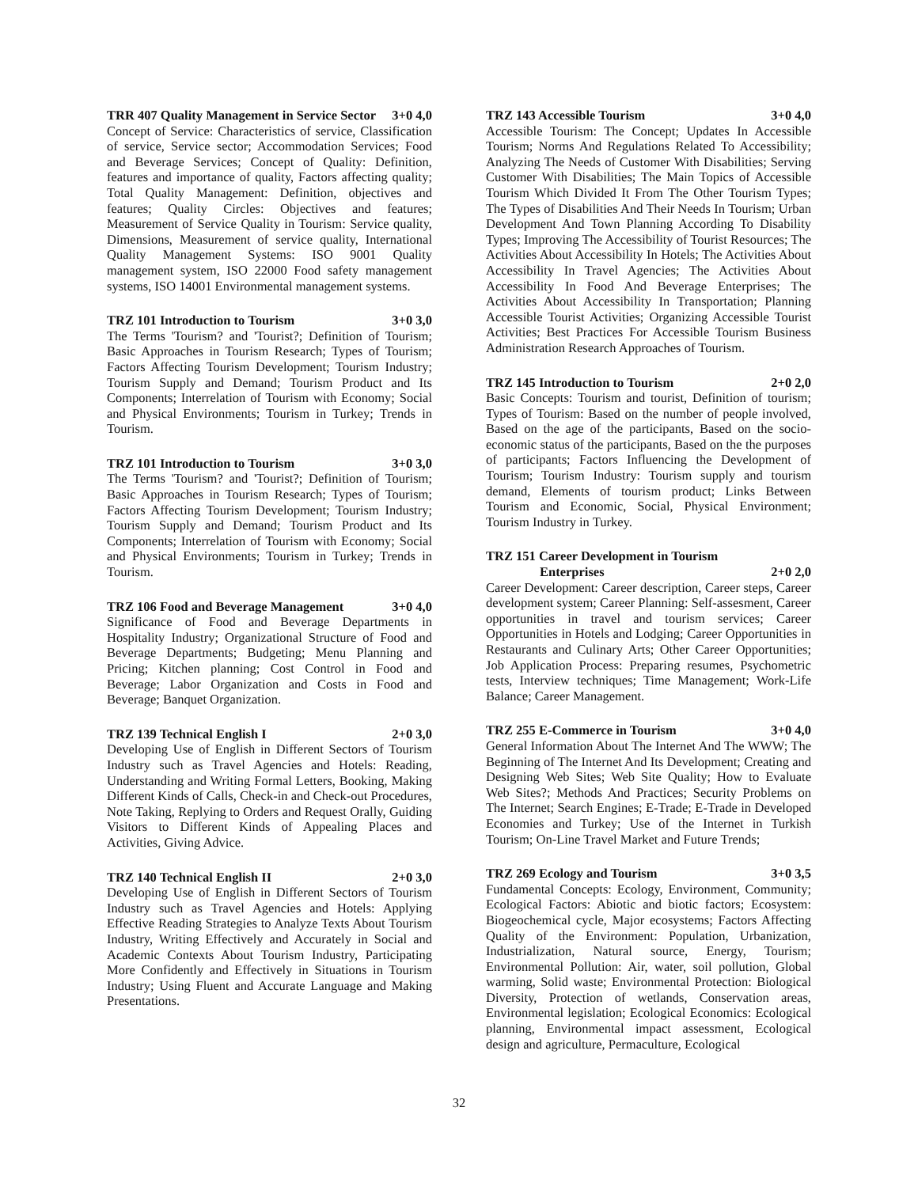TRR 407 Quality Management in Service Sector 3+0 4,0
Concept of Service: Characteristics of service, Classification of service, Service sector; Accommodation Services; Food and Beverage Services; Concept of Quality: Definition, features and importance of quality, Factors affecting quality; Total Quality Management: Definition, objectives and features; Quality Circles: Objectives and features; Measurement of Service Quality in Tourism: Service quality, Dimensions, Measurement of service quality, International Quality Management Systems: ISO 9001 Quality management system, ISO 22000 Food safety management systems, ISO 14001 Environmental management systems.
TRZ 101 Introduction to Tourism 3+0 3,0
The Terms 'Tourism? and 'Tourist?; Definition of Tourism; Basic Approaches in Tourism Research; Types of Tourism; Factors Affecting Tourism Development; Tourism Industry; Tourism Supply and Demand; Tourism Product and Its Components; Interrelation of Tourism with Economy; Social and Physical Environments; Tourism in Turkey; Trends in Tourism.
TRZ 101 Introduction to Tourism 3+0 3,0
The Terms 'Tourism? and 'Tourist?; Definition of Tourism; Basic Approaches in Tourism Research; Types of Tourism; Factors Affecting Tourism Development; Tourism Industry; Tourism Supply and Demand; Tourism Product and Its Components; Interrelation of Tourism with Economy; Social and Physical Environments; Tourism in Turkey; Trends in Tourism.
TRZ 106 Food and Beverage Management 3+0 4,0
Significance of Food and Beverage Departments in Hospitality Industry; Organizational Structure of Food and Beverage Departments; Budgeting; Menu Planning and Pricing; Kitchen planning; Cost Control in Food and Beverage; Labor Organization and Costs in Food and Beverage; Banquet Organization.
TRZ 139 Technical English I 2+0 3,0
Developing Use of English in Different Sectors of Tourism Industry such as Travel Agencies and Hotels: Reading, Understanding and Writing Formal Letters, Booking, Making Different Kinds of Calls, Check-in and Check-out Procedures, Note Taking, Replying to Orders and Request Orally, Guiding Visitors to Different Kinds of Appealing Places and Activities, Giving Advice.
TRZ 140 Technical English II 2+0 3,0
Developing Use of English in Different Sectors of Tourism Industry such as Travel Agencies and Hotels: Applying Effective Reading Strategies to Analyze Texts About Tourism Industry, Writing Effectively and Accurately in Social and Academic Contexts About Tourism Industry, Participating More Confidently and Effectively in Situations in Tourism Industry; Using Fluent and Accurate Language and Making Presentations.
TRZ 143 Accessible Tourism 3+0 4,0
Accessible Tourism: The Concept; Updates In Accessible Tourism; Norms And Regulations Related To Accessibility; Analyzing The Needs of Customer With Disabilities; Serving Customer With Disabilities; The Main Topics of Accessible Tourism Which Divided It From The Other Tourism Types; The Types of Disabilities And Their Needs In Tourism; Urban Development And Town Planning According To Disability Types; Improving The Accessibility of Tourist Resources; The Activities About Accessibility In Hotels; The Activities About Accessibility In Travel Agencies; The Activities About Accessibility In Food And Beverage Enterprises; The Activities About Accessibility In Transportation; Planning Accessible Tourist Activities; Organizing Accessible Tourist Activities; Best Practices For Accessible Tourism Business Administration Research Approaches of Tourism.
TRZ 145 Introduction to Tourism 2+0 2,0
Basic Concepts: Tourism and tourist, Definition of tourism; Types of Tourism: Based on the number of people involved, Based on the age of the participants, Based on the socio-economic status of the participants, Based on the the purposes of participants; Factors Influencing the Development of Tourism; Tourism Industry: Tourism supply and tourism demand, Elements of tourism product; Links Between Tourism and Economic, Social, Physical Environment; Tourism Industry in Turkey.
TRZ 151 Career Development in Tourism
Enterprises 2+0 2,0
Career Development: Career description, Career steps, Career development system; Career Planning: Self-assesment, Career opportunities in travel and tourism services; Career Opportunities in Hotels and Lodging; Career Opportunities in Restaurants and Culinary Arts; Other Career Opportunities; Job Application Process: Preparing resumes, Psychometric tests, Interview techniques; Time Management; Work-Life Balance; Career Management.
TRZ 255 E-Commerce in Tourism 3+0 4,0
General Information About The Internet And The WWW; The Beginning of The Internet And Its Development; Creating and Designing Web Sites; Web Site Quality; How to Evaluate Web Sites?; Methods And Practices; Security Problems on The Internet; Search Engines; E-Trade; E-Trade in Developed Economies and Turkey; Use of the Internet in Turkish Tourism; On-Line Travel Market and Future Trends;
TRZ 269 Ecology and Tourism 3+0 3,5
Fundamental Concepts: Ecology, Environment, Community; Ecological Factors: Abiotic and biotic factors; Ecosystem: Biogeochemical cycle, Major ecosystems; Factors Affecting Quality of the Environment: Population, Urbanization, Industrialization, Natural source, Energy, Tourism; Environmental Pollution: Air, water, soil pollution, Global warming, Solid waste; Environmental Protection: Biological Diversity, Protection of wetlands, Conservation areas, Environmental legislation; Ecological Economics: Ecological planning, Environmental impact assessment, Ecological design and agriculture, Permaculture, Ecological
32